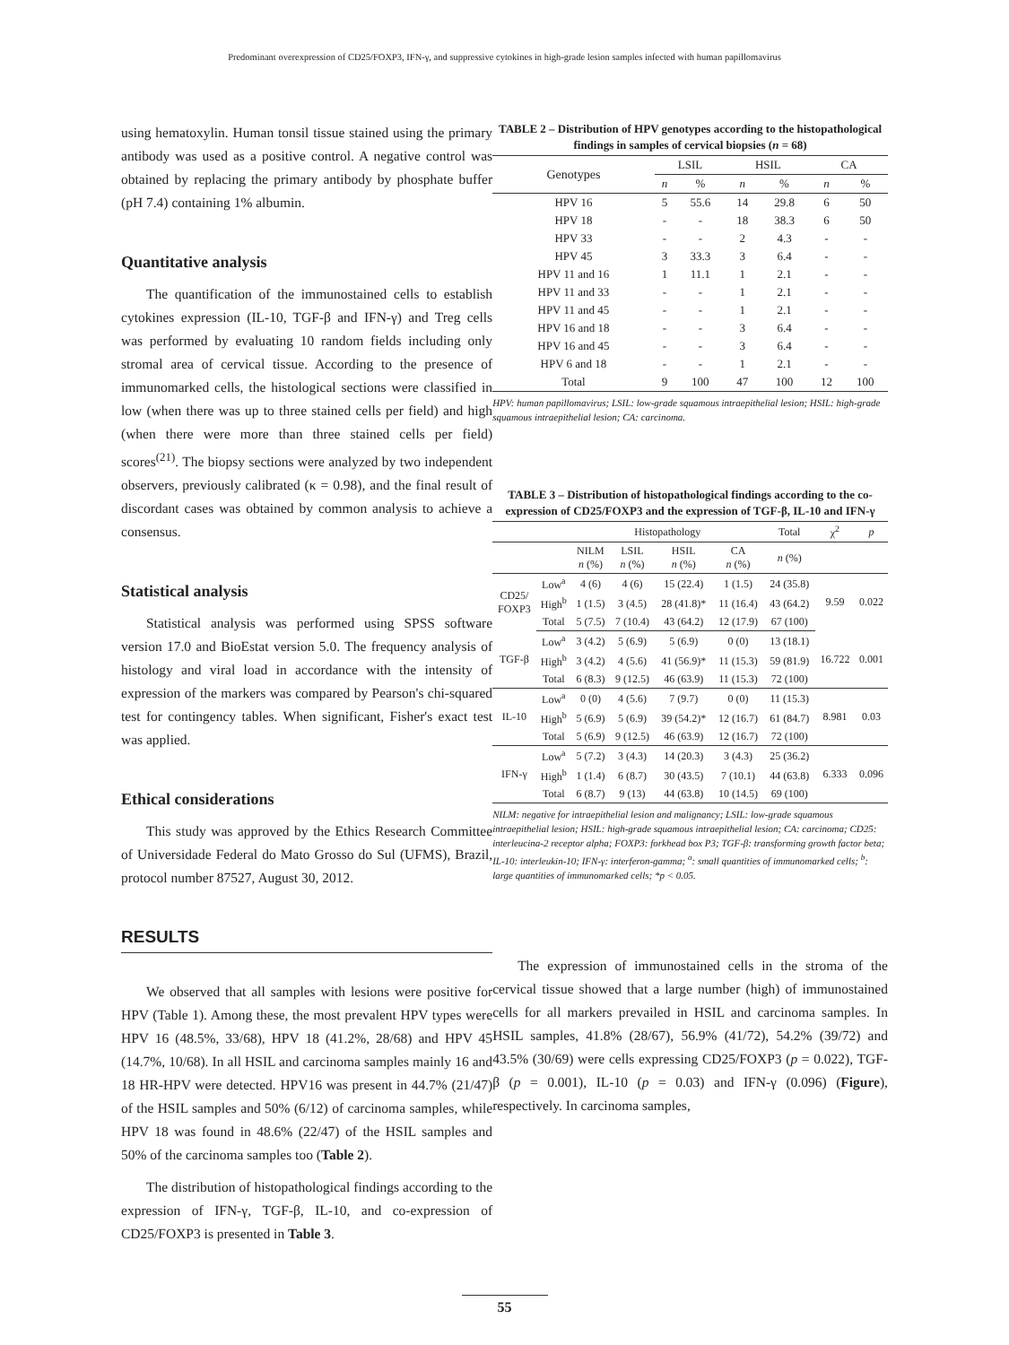Predominant overexpression of CD25/FOXP3, IFN-γ, and suppressive cytokines in high-grade lesion samples infected with human papillomavirus
using hematoxylin. Human tonsil tissue stained using the primary antibody was used as a positive control. A negative control was obtained by replacing the primary antibody by phosphate buffer (pH 7.4) containing 1% albumin.
Quantitative analysis
The quantification of the immunostained cells to establish cytokines expression (IL-10, TGF-β and IFN-γ) and Treg cells was performed by evaluating 10 random fields including only stromal area of cervical tissue. According to the presence of immunomarked cells, the histological sections were classified in low (when there was up to three stained cells per field) and high (when there were more than three stained cells per field) scores<sup>(21)</sup>. The biopsy sections were analyzed by two independent observers, previously calibrated (κ = 0.98), and the final result of discordant cases was obtained by common analysis to achieve a consensus.
Statistical analysis
Statistical analysis was performed using SPSS software version 17.0 and BioEstat version 5.0. The frequency analysis of histology and viral load in accordance with the intensity of expression of the markers was compared by Pearson's chi-squared test for contingency tables. When significant, Fisher's exact test was applied.
Ethical considerations
This study was approved by the Ethics Research Committee of Universidade Federal do Mato Grosso do Sul (UFMS), Brazil, protocol number 87527, August 30, 2012.
RESULTS
We observed that all samples with lesions were positive for HPV (Table 1). Among these, the most prevalent HPV types were HPV 16 (48.5%, 33/68), HPV 18 (41.2%, 28/68) and HPV 45 (14.7%, 10/68). In all HSIL and carcinoma samples mainly 16 and 18 HR-HPV were detected. HPV16 was present in 44.7% (21/47) of the HSIL samples and 50% (6/12) of carcinoma samples, while HPV 18 was found in 48.6% (22/47) of the HSIL samples and 50% of the carcinoma samples too (Table 2).
The distribution of histopathological findings according to the expression of IFN-γ, TGF-β, IL-10, and co-expression of CD25/FOXP3 is presented in Table 3.
TABLE 2 – Distribution of HPV genotypes according to the histopathological findings in samples of cervical biopsies (n = 68)
| Genotypes | LSIL | | HSIL | | CA | |
| --- | --- | --- | --- | --- | --- | --- |
| | n | % | n | % | n | % |
| HPV 16 | 5 | 55.6 | 14 | 29.8 | 6 | 50 |
| HPV 18 | - | - | 18 | 38.3 | 6 | 50 |
| HPV 33 | - | - | 2 | 4.3 | - | - |
| HPV 45 | 3 | 33.3 | 3 | 6.4 | - | - |
| HPV 11 and 16 | 1 | 11.1 | 1 | 2.1 | - | - |
| HPV 11 and 33 | - | - | 1 | 2.1 | - | - |
| HPV 11 and 45 | - | - | 1 | 2.1 | - | - |
| HPV 16 and 18 | - | - | 3 | 6.4 | - | - |
| HPV 16 and 45 | - | - | 3 | 6.4 | - | - |
| HPV 6 and 18 | - | - | 1 | 2.1 | - | - |
| Total | 9 | 100 | 47 | 100 | 12 | 100 |
HPV: human papillomavirus; LSIL: low-grade squamous intraepithelial lesion; HSIL: high-grade squamous intraepithelial lesion; CA: carcinoma.
TABLE 3 – Distribution of histopathological findings according to the co-expression of CD25/FOXP3 and the expression of TGF-β, IL-10 and IFN-γ
| | | Histopathology | | | | Total | χ<sup>2</sup> | p |
| --- | --- | --- | --- | --- | --- | --- | --- | --- |
| | | NILM n (%) | LSIL n (%) | HSIL n (%) | CA n (%) | n (%) | | |
| CD25/ FOXP3 | Low<sup>a</sup> | 4 (6) | 4 (6) | 15 (22.4) | 1 (1.5) | 24 (35.8) | 9.59 | 0.022 |
| | High<sup>b</sup> | 1 (1.5) | 3 (4.5) | 28 (41.8)* | 11 (16.4) | 43 (64.2) | | |
| | Total | 5 (7.5) | 7 (10.4) | 43 (64.2) | 12 (17.9) | 67 (100) | | |
| TGF-β | Low<sup>a</sup> | 3 (4.2) | 5 (6.9) | 5 (6.9) | 0 (0) | 13 (18.1) | 16.722 | 0.001 |
| | High<sup>b</sup> | 3 (4.2) | 4 (5.6) | 41 (56.9)* | 11 (15.3) | 59 (81.9) | | |
| | Total | 6 (8.3) | 9 (12.5) | 46 (63.9) | 11 (15.3) | 72 (100) | | |
| IL-10 | Low<sup>a</sup> | 0 (0) | 4 (5.6) | 7 (9.7) | 0 (0) | 11 (15.3) | 8.981 | 0.03 |
| | High<sup>b</sup> | 5 (6.9) | 5 (6.9) | 39 (54.2)* | 12 (16.7) | 61 (84.7) | | |
| | Total | 5 (6.9) | 9 (12.5) | 46 (63.9) | 12 (16.7) | 72 (100) | | |
| IFN-γ | Low<sup>a</sup> | 5 (7.2) | 3 (4.3) | 14 (20.3) | 3 (4.3) | 25 (36.2) | 6.333 | 0.096 |
| | High<sup>b</sup> | 1 (1.4) | 6 (8.7) | 30 (43.5) | 7 (10.1) | 44 (63.8) | | |
| | Total | 6 (8.7) | 9 (13) | 44 (63.8) | 10 (14.5) | 69 (100) | | |
NILM: negative for intraepithelial lesion and malignancy; LSIL: low-grade squamous intraepithelial lesion; HSIL: high-grade squamous intraepithelial lesion; CA: carcinoma; CD25: interleucina-2 receptor alpha; FOXP3: forkhead box P3; TGF-β: transforming growth factor beta; IL-10: interleukin-10; IFN-γ: interferon-gamma; <sup>a</sup>: small quantities of immunomarked cells; <sup>b</sup>: large quantities of immunomarked cells; *p < 0.05.
The expression of immunostained cells in the stroma of the cervical tissue showed that a large number (high) of immunostained cells for all markers prevailed in HSIL and carcinoma samples. In HSIL samples, 41.8% (28/67), 56.9% (41/72), 54.2% (39/72) and 43.5% (30/69) were cells expressing CD25/FOXP3 (p = 0.022), TGF-β (p = 0.001), IL-10 (p = 0.03) and IFN-γ (0.096) (Figure), respectively. In carcinoma samples,
55